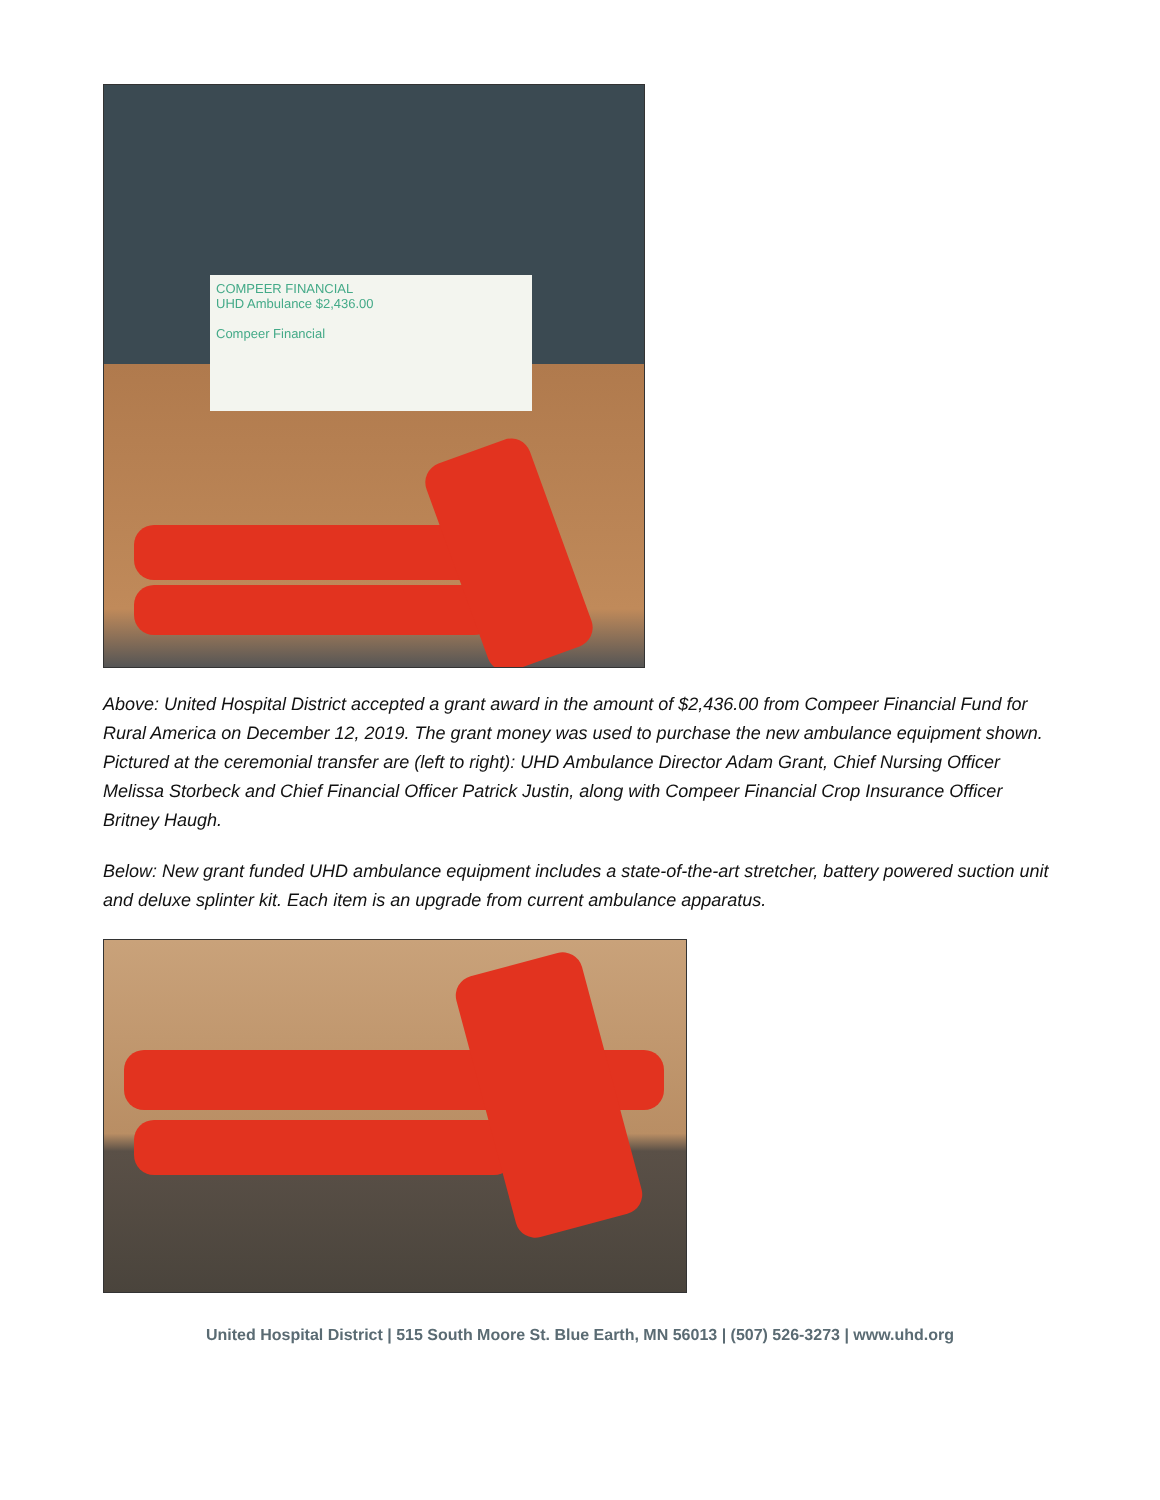COMPEER FINANCIAL
UHD Ambulance $2,436.00
Compeer Financial
Above: United Hospital District accepted a grant award in the amount of $2,436.00 from Compeer Financial Fund for Rural America on December 12, 2019. The grant money was used to purchase the new ambulance equipment shown. Pictured at the ceremonial transfer are (left to right): UHD Ambulance Director Adam Grant, Chief Nursing Officer Melissa Storbeck and Chief Financial Officer Patrick Justin, along with Compeer Financial Crop Insurance Officer Britney Haugh.
Below: New grant funded UHD ambulance equipment includes a state-of-the-art stretcher, battery powered suction unit and deluxe splinter kit. Each item is an upgrade from current ambulance apparatus.
United Hospital District | 515 South Moore St. Blue Earth, MN 56013 | (507) 526-3273 | www.uhd.org